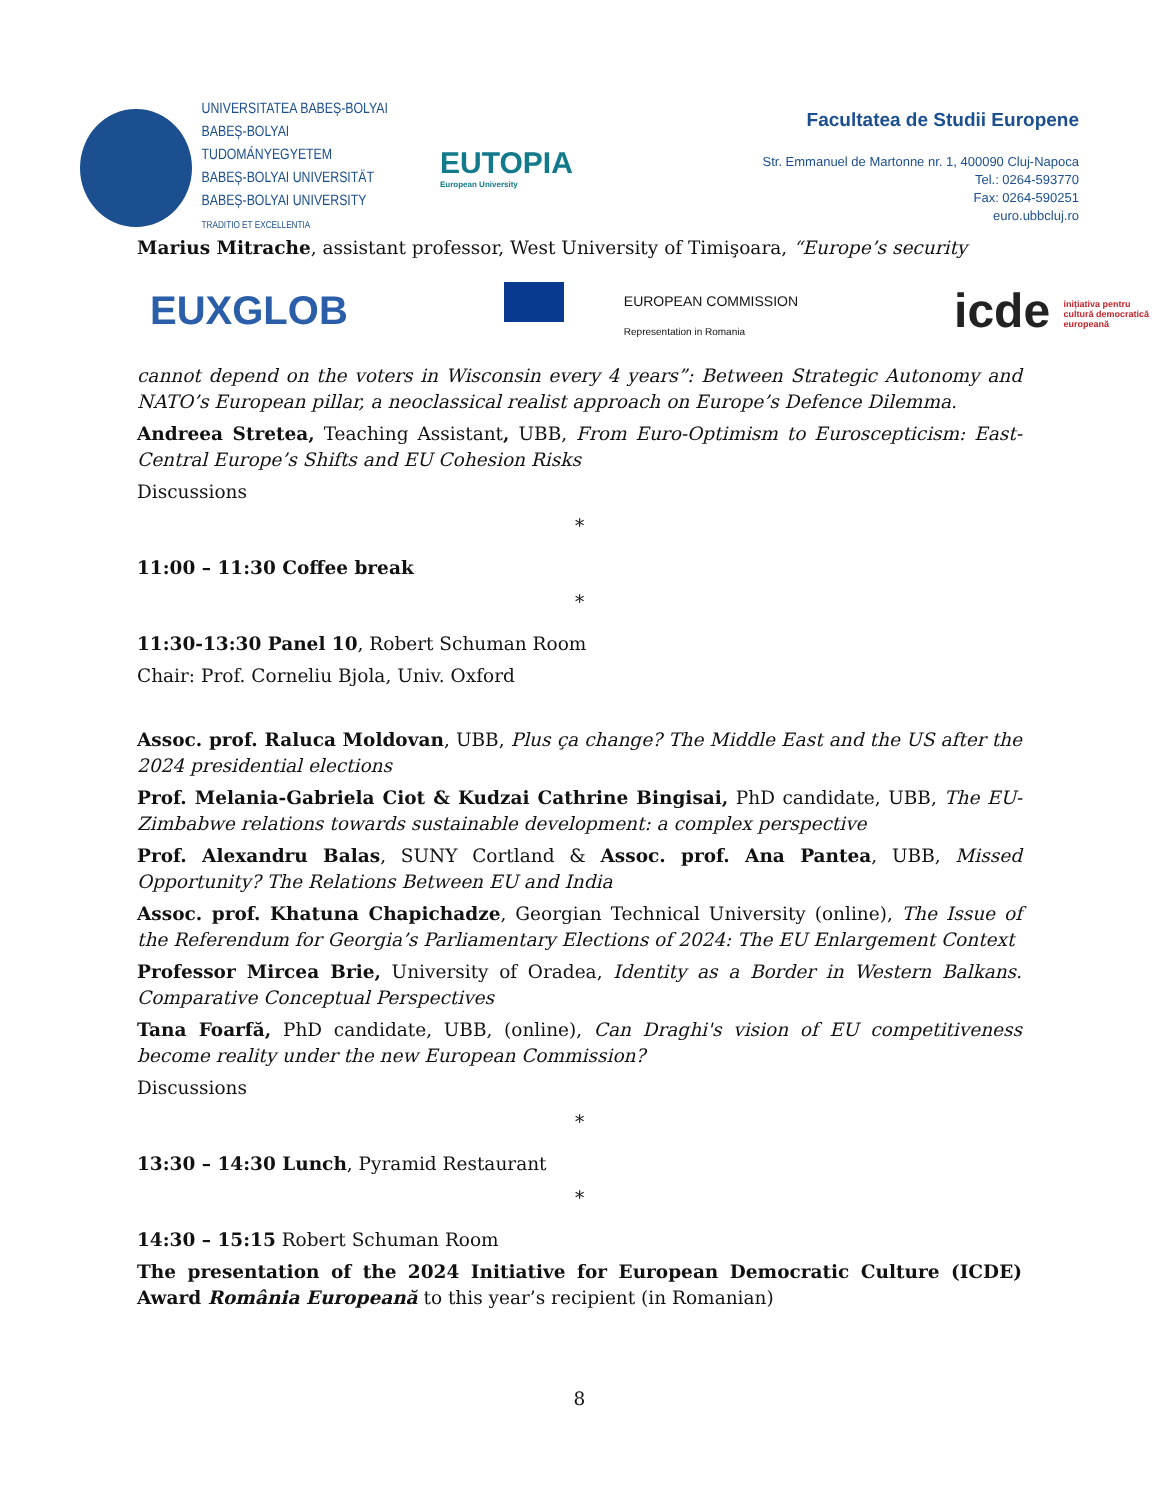UNIVERSITATEA BABEȘ-BOLYAI
BABEȘ-BOLYAI TUDOMÁNYEGYETEM
BABEȘ-BOLYAI UNIVERSITÄT
BABEȘ-BOLYAI UNIVERSITY
TRADITIO ET EXCELLENTIA
EUTOPIA
European University
Facultatea de Studii Europene
Str. Emmanuel de Martonne nr. 1, 400090 Cluj-Napoca
Tel.: 0264-593770
Fax: 0264-590251
euro.ubbcluj.ro
Marius Mitrache, assistant professor, West University of Timişoara, “Europe’s security
EUXGLOB
EUROPEAN COMMISSION
Representation in Romania
icde inițiativa pentru
cultură democratică
europeană
cannot depend on the voters in Wisconsin every 4 years”: Between Strategic Autonomy and NATO’s European pillar, a neoclassical realist approach on Europe’s Defence Dilemma.
Andreea Stretea, Teaching Assistant, UBB, From Euro-Optimism to Euroscepticism: East-Central Europe’s Shifts and EU Cohesion Risks
Discussions
*
11:00 – 11:30 Coffee break
*
11:30-13:30 Panel 10, Robert Schuman Room
Chair: Prof. Corneliu Bjola, Univ. Oxford
Assoc. prof. Raluca Moldovan, UBB, Plus ça change? The Middle East and the US after the 2024 presidential elections
Prof. Melania-Gabriela Ciot & Kudzai Cathrine Bingisai, PhD candidate, UBB, The EU-Zimbabwe relations towards sustainable development: a complex perspective
Prof. Alexandru Balas, SUNY Cortland & Assoc. prof. Ana Pantea, UBB, Missed Opportunity? The Relations Between EU and India
Assoc. prof. Khatuna Chapichadze, Georgian Technical University (online), The Issue of the Referendum for Georgia’s Parliamentary Elections of 2024: The EU Enlargement Context
Professor Mircea Brie, University of Oradea, Identity as a Border in Western Balkans. Comparative Conceptual Perspectives
Tana Foarfă, PhD candidate, UBB, (online), Can Draghi's vision of EU competitiveness become reality under the new European Commission?
Discussions
*
13:30 – 14:30 Lunch, Pyramid Restaurant
*
14:30 – 15:15 Robert Schuman Room
The presentation of the 2024 Initiative for European Democratic Culture (ICDE) Award România Europeană to this year’s recipient (in Romanian)
8